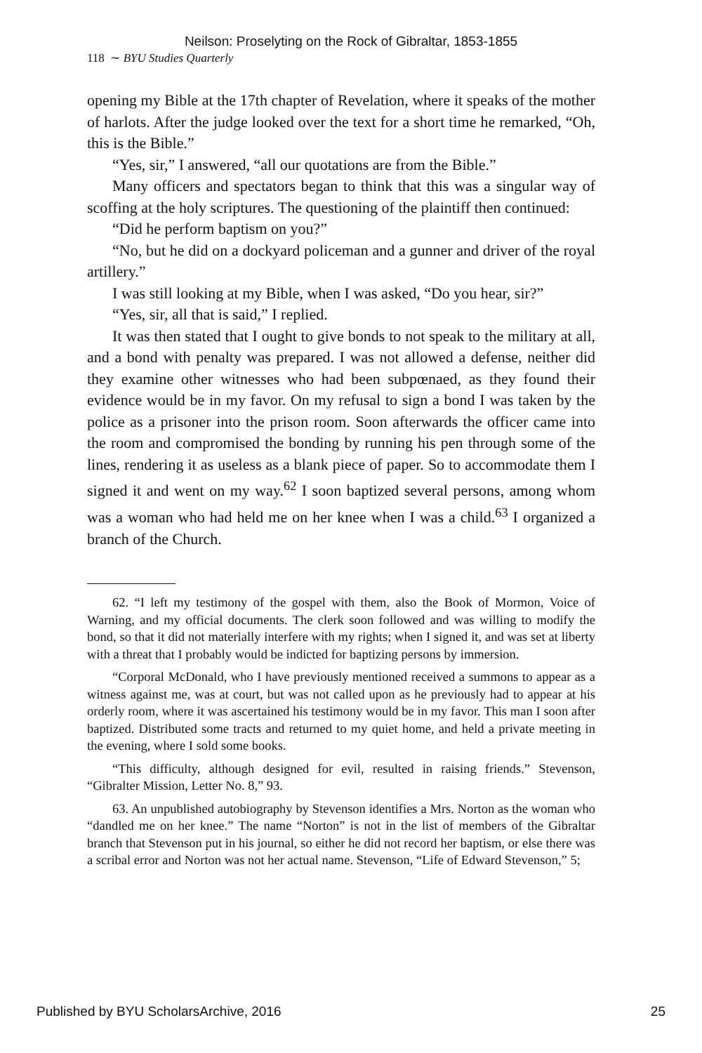Neilson: Proselyting on the Rock of Gibraltar, 1853-1855
118 ∼ BYU Studies Quarterly
opening my Bible at the 17th chapter of Revelation, where it speaks of the mother of harlots. After the judge looked over the text for a short time he remarked, “Oh, this is the Bible.”
“Yes, sir,” I answered, “all our quotations are from the Bible.”
Many officers and spectators began to think that this was a singular way of scoffing at the holy scriptures. The questioning of the plaintiff then continued:
“Did he perform baptism on you?”
“No, but he did on a dockyard policeman and a gunner and driver of the royal artillery.”
I was still looking at my Bible, when I was asked, “Do you hear, sir?”
“Yes, sir, all that is said,” I replied.
It was then stated that I ought to give bonds to not speak to the military at all, and a bond with penalty was prepared. I was not allowed a defense, neither did they examine other witnesses who had been subpœnaed, as they found their evidence would be in my favor. On my refusal to sign a bond I was taken by the police as a prisoner into the prison room. Soon afterwards the officer came into the room and compromised the bonding by running his pen through some of the lines, rendering it as useless as a blank piece of paper. So to accommodate them I signed it and went on my way.<sup>62</sup> I soon baptized several persons, among whom was a woman who had held me on her knee when I was a child.<sup>63</sup> I organized a branch of the Church.
62. “I left my testimony of the gospel with them, also the Book of Mormon, Voice of Warning, and my official documents. The clerk soon followed and was willing to modify the bond, so that it did not materially interfere with my rights; when I signed it, and was set at liberty with a threat that I probably would be indicted for baptizing persons by immersion.
“Corporal McDonald, who I have previously mentioned received a summons to appear as a witness against me, was at court, but was not called upon as he previously had to appear at his orderly room, where it was ascertained his testimony would be in my favor. This man I soon after baptized. Distributed some tracts and returned to my quiet home, and held a private meeting in the evening, where I sold some books.
“This difficulty, although designed for evil, resulted in raising friends.” Stevenson, “Gibralter Mission, Letter No. 8,” 93.
63. An unpublished autobiography by Stevenson identifies a Mrs. Norton as the woman who “dandled me on her knee.” The name “Norton” is not in the list of members of the Gibraltar branch that Stevenson put in his journal, so either he did not record her baptism, or else there was a scribal error and Norton was not her actual name. Stevenson, “Life of Edward Stevenson,” 5;
Published by BYU ScholarsArchive, 2016 25